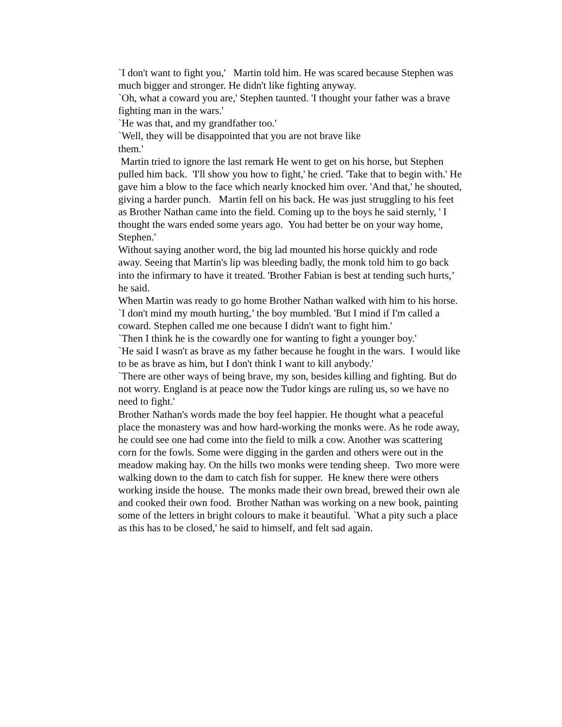`I don't want to fight you,' Martin told him. He was scared because Stephen was much bigger and stronger. He didn't like fighting anyway.
`Oh, what a coward you are,' Stephen taunted. 'I thought your father was a brave fighting man in the wars.'
`He was that, and my grandfather too.'
`Well, they will be disappointed that you are not brave like
them.'
Martin tried to ignore the last remark He went to get on his horse, but Stephen pulled him back. 'I'll show you how to fight,' he cried. 'Take that to begin with.' He gave him a blow to the face which nearly knocked him over. 'And that,' he shouted, giving a harder punch. Martin fell on his back. He was just struggling to his feet as Brother Nathan came into the field. Coming up to the boys he said sternly, ' I thought the wars ended some years ago. You had better be on your way home, Stephen.'
Without saying another word, the big lad mounted his horse quickly and rode away. Seeing that Martin's lip was bleeding badly, the monk told him to go back into the infirmary to have it treated. 'Brother Fabian is best at tending such hurts,’ he said.
When Martin was ready to go home Brother Nathan walked with him to his horse.
`I don't mind my mouth hurting,’ the boy mumbled. 'But I mind if I'm called a coward. Stephen called me one because I didn't want to fight him.'
`Then I think he is the cowardly one for wanting to fight a younger boy.'
`He said I wasn't as brave as my father because he fought in the wars. I would like to be as brave as him, but I don't think I want to kill anybody.'
`There are other ways of being brave, my son, besides killing and fighting. But do not worry. England is at peace now the Tudor kings are ruling us, so we have no need to fight.'
Brother Nathan's words made the boy feel happier. He thought what a peaceful place the monastery was and how hard-working the monks were. As he rode away, he could see one had come into the field to milk a cow. Another was scattering corn for the fowls. Some were digging in the garden and others were out in the meadow making hay. On the hills two monks were tending sheep. Two more were walking down to the dam to catch fish for supper. He knew there were others working inside the house. The monks made their own bread, brewed their own ale and cooked their own food. Brother Nathan was working on a new book, painting some of the letters in bright colours to make it beautiful. `What a pity such a place as this has to be closed,' he said to himself, and felt sad again.